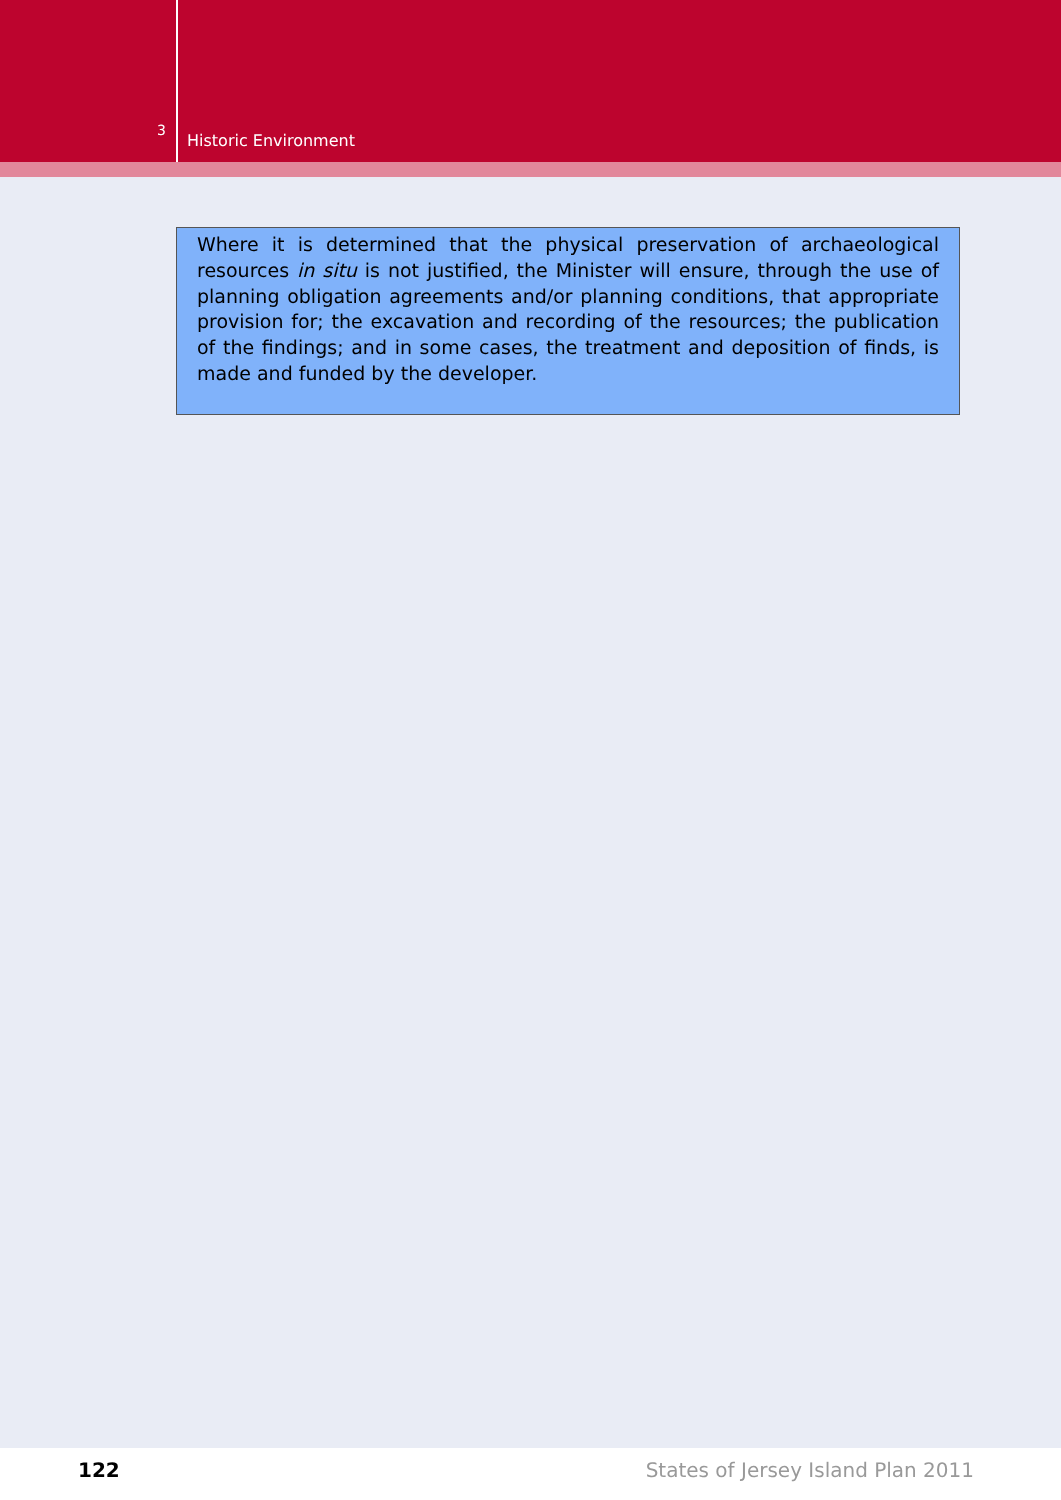3
Historic Environment
Where it is determined that the physical preservation of archaeological resources in situ is not justified, the Minister will ensure, through the use of planning obligation agreements and/or planning conditions, that appropriate provision for; the excavation and recording of the resources; the publication of the findings; and in some cases, the treatment and deposition of finds, is made and funded by the developer.
122 States of Jersey Island Plan 2011